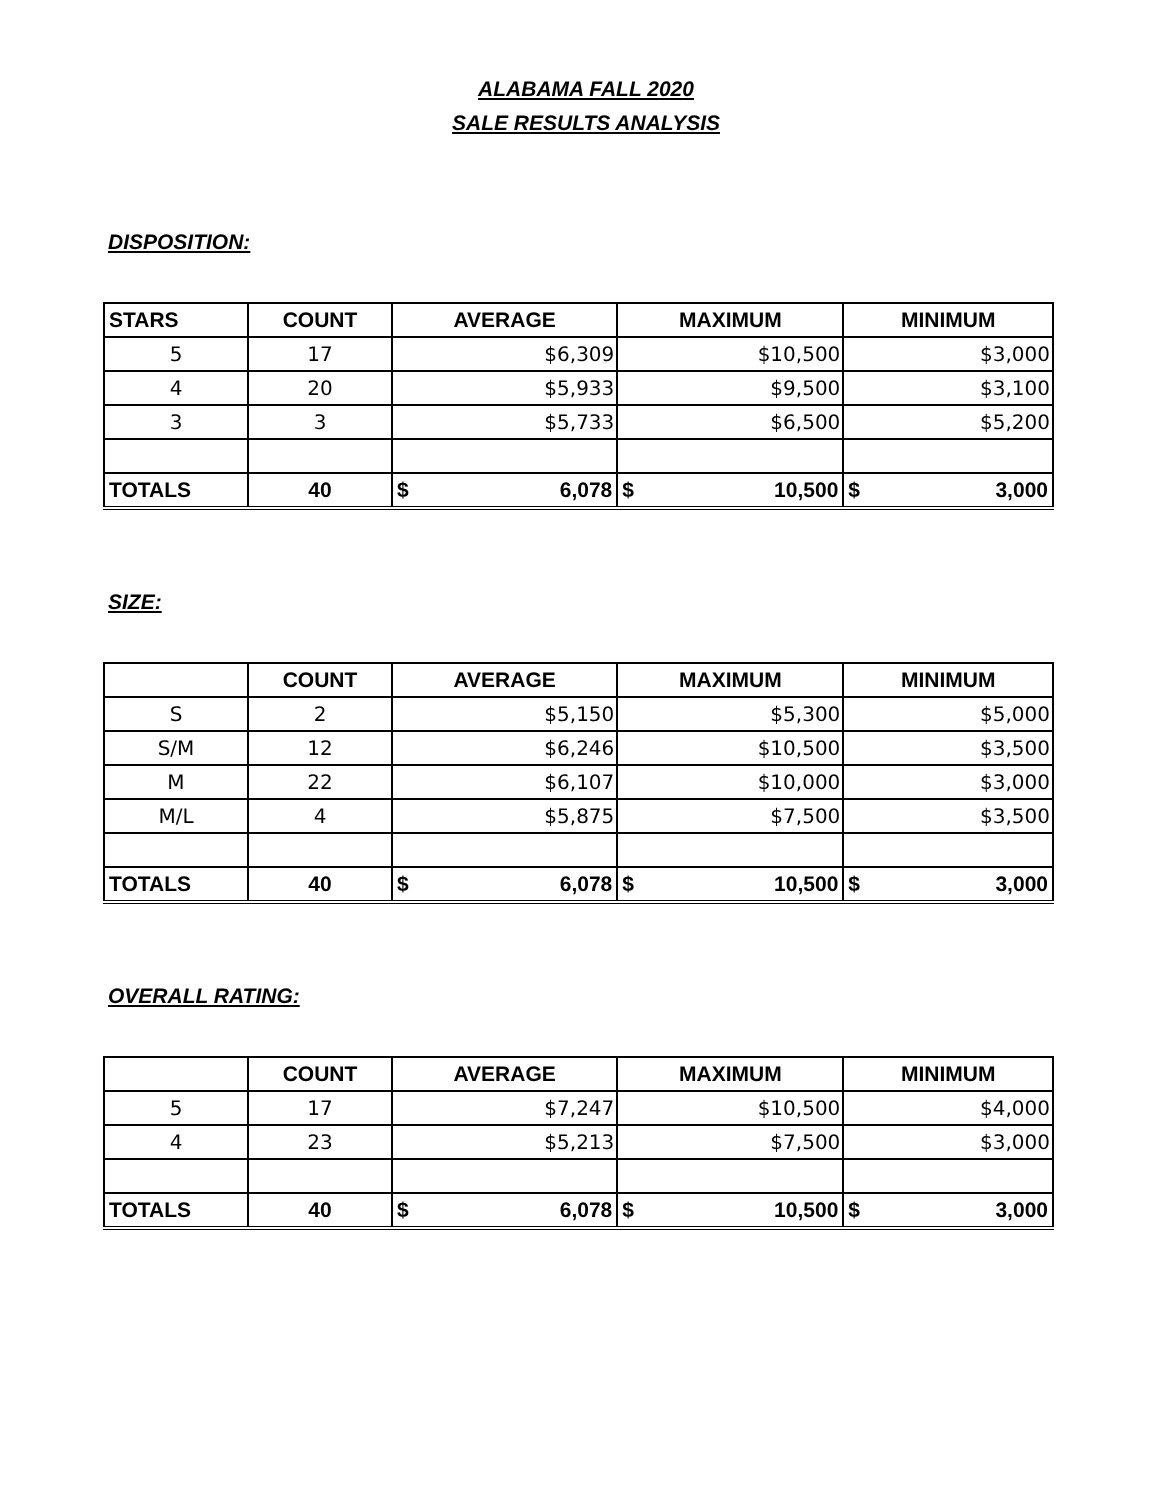ALABAMA FALL 2020
SALE RESULTS ANALYSIS
DISPOSITION:
| STARS | COUNT | AVERAGE | MAXIMUM | MINIMUM |
| --- | --- | --- | --- | --- |
| 5 | 17 | $6,309 | $10,500 | $3,000 |
| 4 | 20 | $5,933 | $9,500 | $3,100 |
| 3 | 3 | $5,733 | $6,500 | $5,200 |
| TOTALS | 40 | $ 6,078 | $ 10,500 | $ 3,000 |
SIZE:
| | COUNT | AVERAGE | MAXIMUM | MINIMUM |
| --- | --- | --- | --- | --- |
| S | 2 | $5,150 | $5,300 | $5,000 |
| S/M | 12 | $6,246 | $10,500 | $3,500 |
| M | 22 | $6,107 | $10,000 | $3,000 |
| M/L | 4 | $5,875 | $7,500 | $3,500 |
| TOTALS | 40 | $ 6,078 | $ 10,500 | $ 3,000 |
OVERALL RATING:
| | COUNT | AVERAGE | MAXIMUM | MINIMUM |
| --- | --- | --- | --- | --- |
| 5 | 17 | $7,247 | $10,500 | $4,000 |
| 4 | 23 | $5,213 | $7,500 | $3,000 |
| TOTALS | 40 | $ 6,078 | $ 10,500 | $ 3,000 |